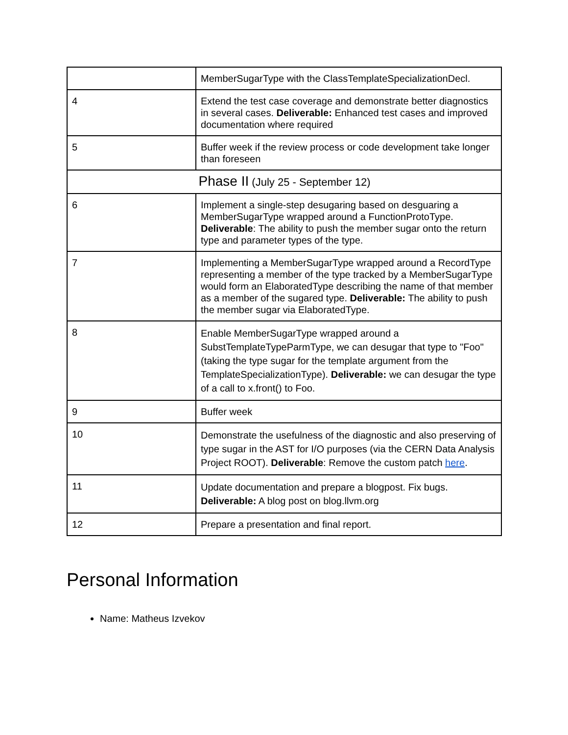| | MemberSugarType with the ClassTemplateSpecializationDecl. |
| 4 | Extend the test case coverage and demonstrate better diagnostics in several cases. Deliverable: Enhanced test cases and improved documentation where required |
| 5 | Buffer week if the review process or code development take longer than foreseen |
| Phase II (July 25 - September 12) | |
| 6 | Implement a single-step desugaring based on desguaring a MemberSugarType wrapped around a FunctionProtoType. Deliverable : The ability to push the member sugar onto the return type and parameter types of the type. |
| 7 | Implementing a MemberSugarType wrapped around a RecordType representing a member of the type tracked by a MemberSugarType would form an ElaboratedType describing the name of that member as a member of the sugared type. Deliverable: The ability to push the member sugar via ElaboratedType. |
| 8 | Enable MemberSugarType wrapped around a SubstTemplateTypeParmType, we can desugar that type to "Foo" (taking the type sugar for the template argument from the TemplateSpecializationType). Deliverable: we can desugar the type of a call to x.front() to Foo. |
| 9 | Buffer week |
| 10 | Demonstrate the usefulness of the diagnostic and also preserving of type sugar in the AST for I/O purposes (via the CERN Data Analysis Project ROOT). Deliverable : Remove the custom patch here . |
| 11 | Update documentation and prepare a blogpost. Fix bugs. Deliverable: A blog post on blog.llvm.org |
| 12 | Prepare a presentation and final report. |
Personal Information
Name: Matheus Izvekov